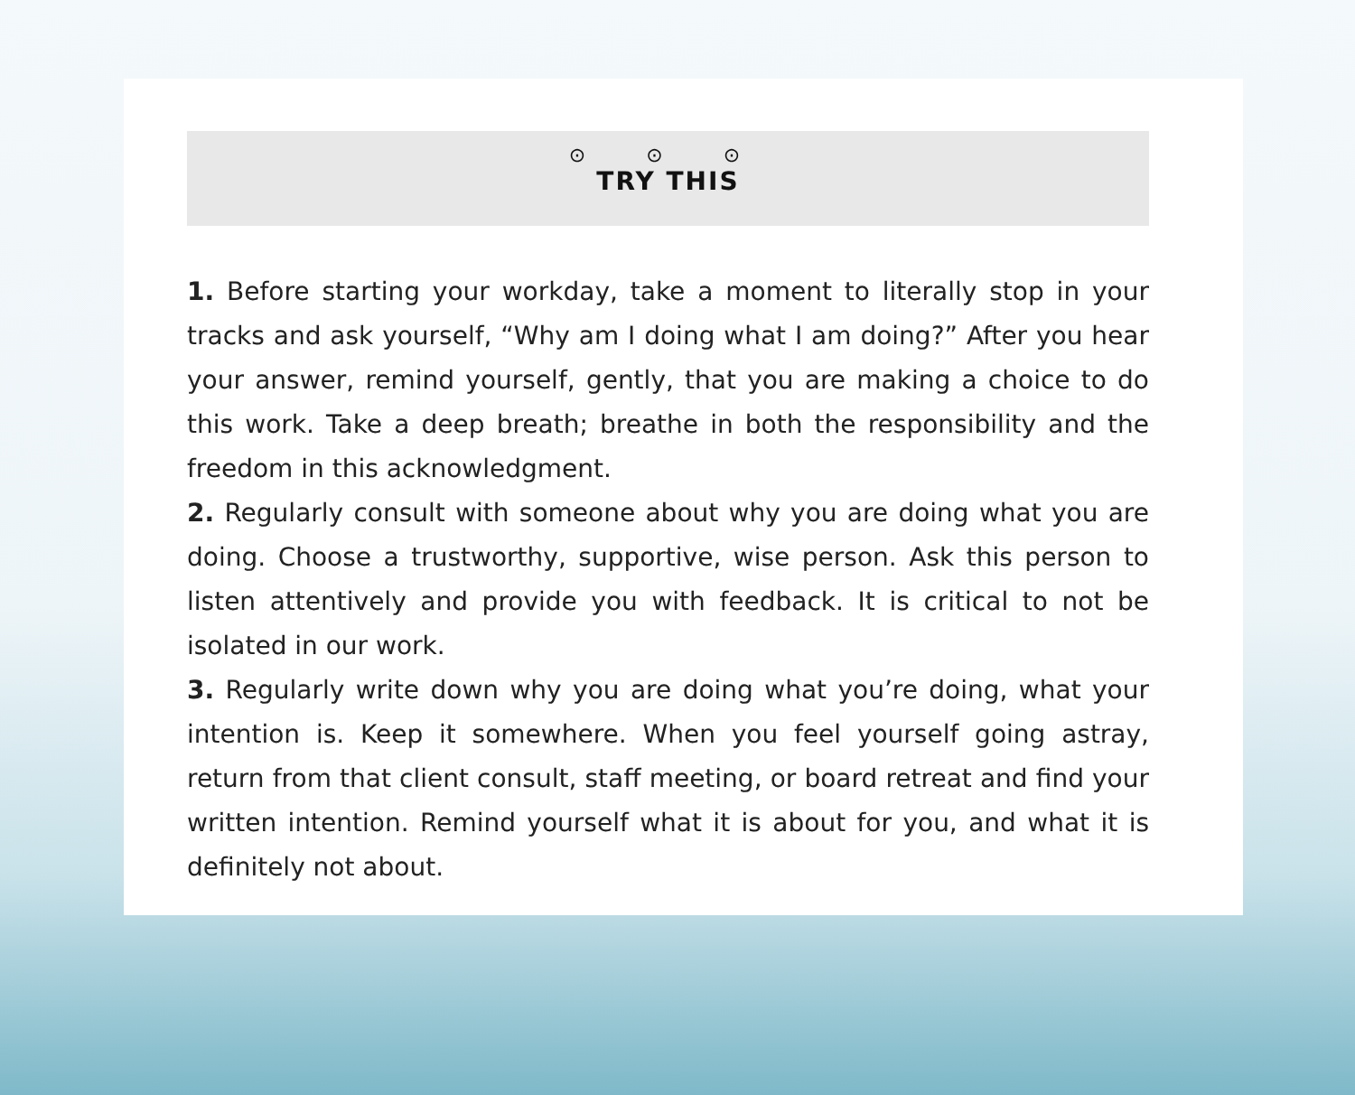⊙ ⊙ ⊙
TRY THIS
1. Before starting your workday, take a moment to literally stop in your tracks and ask yourself, “Why am I doing what I am doing?” After you hear your answer, remind yourself, gently, that you are making a choice to do this work. Take a deep breath; breathe in both the responsibility and the freedom in this acknowledgment.
2. Regularly consult with someone about why you are doing what you are doing. Choose a trustworthy, supportive, wise person. Ask this person to listen attentively and provide you with feedback. It is critical to not be isolated in our work.
3. Regularly write down why you are doing what you’re doing, what your intention is. Keep it somewhere. When you feel yourself going astray, return from that client consult, staff meeting, or board retreat and find your written intention. Remind yourself what it is about for you, and what it is definitely not about.